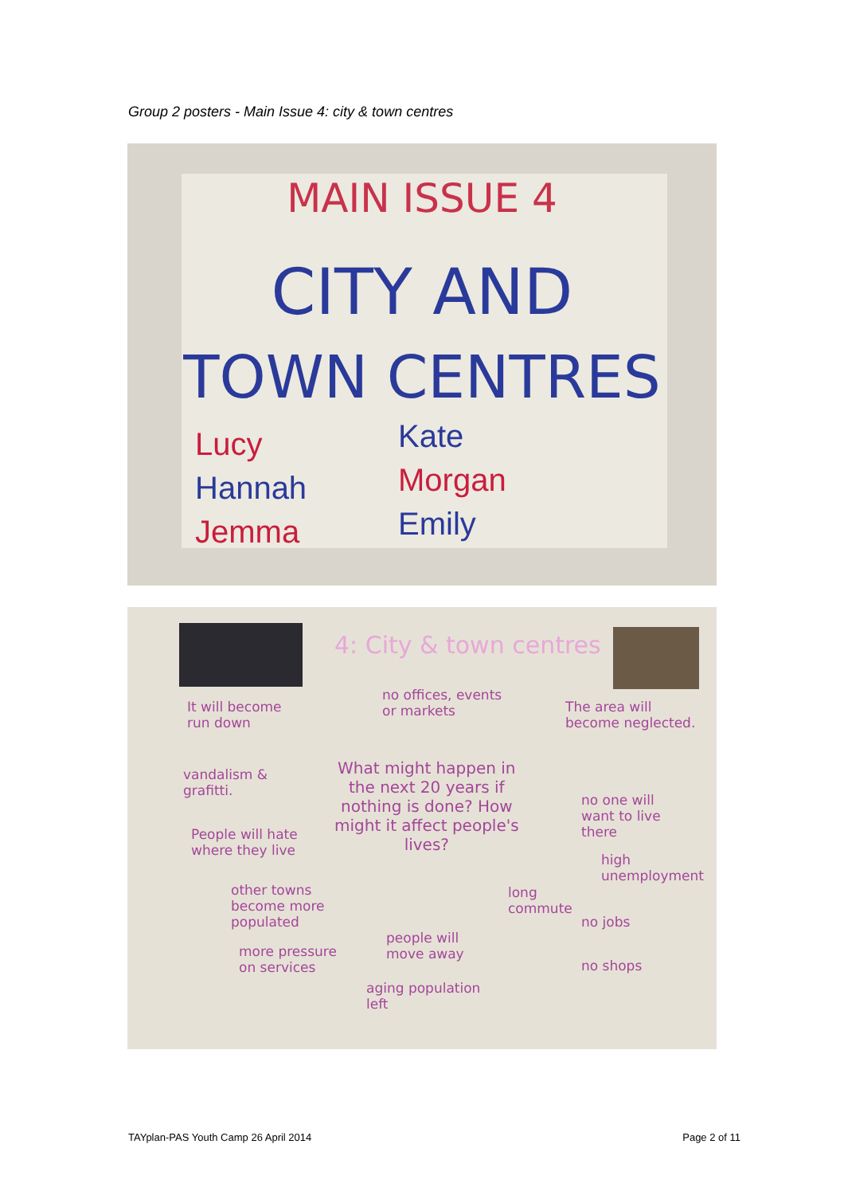Group 2 posters - Main Issue 4: city & town centres
MAIN ISSUE 4
CITY AND
TOWN CENTRES
Lucy
Hannah
Jemma
Kate
Morgan
Emily
4: City & town centres
It will become
run down
no offices, events
or markets
The area will
become neglected.
vandalism &
grafitti.
What might happen in
the next 20 years if
nothing is done? How
might it affect people's
lives?
no one will
want to live
there
People will hate
where they live
high
unemployment
other towns
become more
populated
long
commute
no jobs
people will
move away
more pressure
on services
no shops
aging population
left
TAYplan-PAS Youth Camp 26 April 2014
Page 2 of 11